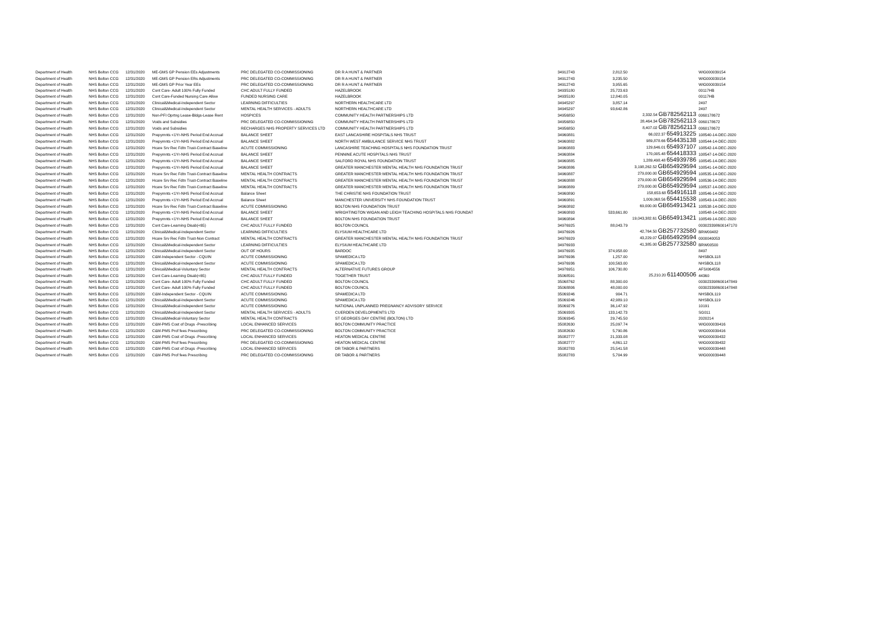| Department of Health | NHS Bolton CCG | 12/31/2020 | ME-GMS GP Pension EEs Adjustments | PRC DELEGATED CO-COMMISSIONING | DR R A HUNT & PARTNER | 34912743 | 2,812.50 | | WIG000039154 |
| Department of Health | NHS Bolton CCG | 12/31/2020 | ME-GMS GP Pension ERs Adjustments | PRC DELEGATED CO-COMMISSIONING | DR R A HUNT & PARTNER | 34912743 | 3,235.50 | | WIG000039154 |
| Department of Health | NHS Bolton CCG | 12/31/2020 | ME-GMS GP Prior Year EEs | PRC DELEGATED CO-COMMISSIONING | DR R A HUNT & PARTNER | 34912743 | 3,955.65 | | WIG000039154 |
| Department of Health | NHS Bolton CCG | 12/31/2020 | Cont Care- Adult 100% Fully Funded | CHC ADULT FULLY FUNDED | HAZELBROOK | 34935180 | 25,723.63 | | 00117HB |
| Department of Health | NHS Bolton CCG | 12/31/2020 | Cont Care-Funded Nursing Care Allow | FUNDED NURSING CARE | HAZELBROOK | 34935180 | 12,840.05 | | 00117HB |
| Department of Health | NHS Bolton CCG | 12/31/2020 | Clinical&Medical-Independent Sector | LEARNING DIFFICULTIES | NORTHERN HEALTHCARE LTD | 34945297 | 3,857.14 | | 2497 |
| Department of Health | NHS Bolton CCG | 12/31/2020 | Clinical&Medical-Independent Sector | MENTAL HEALTH SERVICES - ADULTS | NORTHERN HEALTHCARE LTD | 34945297 | 93,642.86 | | 2497 |
| Department of Health | NHS Bolton CCG | 12/31/2020 | Non-PFI Oprtng Lease-Bldgs-Lease Rent | HOSPICES | COMMUNITY HEALTH PARTNERSHIPS LTD | 34956850 | 2,332.54 GB782562113 | | 0060178672 |
| Department of Health | NHS Bolton CCG | 12/31/2020 | Voids and Subsidies | PRC DELEGATED CO-COMMISSIONING | COMMUNITY HEALTH PARTNERSHIPS LTD | 34956850 | 28,464.34 GB782562113 | | 0060178672 |
| Department of Health | NHS Bolton CCG | 12/31/2020 | Voids and Subsidies | RECHARGES NHS PROPERTY SERVICES LTD | COMMUNITY HEALTH PARTNERSHIPS LTD | 34956850 | 8,407.02 GB782562113 | | 0060178672 |
| Department of Health | NHS Bolton CCG | 12/31/2020 | Prepymnts <1Yr-NHS Period End Accrual | BALANCE SHEET | EAST LANCASHIRE HOSPITALS NHS TRUST | 34960881 | 66,022.37 654913225 | | 108540-14-DEC-2020 |
| Department of Health | NHS Bolton CCG | 12/31/2020 | Prepymnts <1Yr-NHS Period End Accrual | BALANCE SHEET | NORTH WEST AMBULANCE SERVICE NHS TRUST | 34960882 | 989,878.66 654435138 | | 108544-14-DEC-2020 |
| Department of Health | NHS Bolton CCG | 12/31/2020 | Hcare Srv Rec Fdtn Trust-Contract Baseline | ACUTE COMMISSIONING | LANCASHIRE TEACHING HOSPITALS NHS FOUNDATION TRUST | 34960883 | 129,646.01 654937107 | | 108542-14-DEC-2020 |
| Department of Health | NHS Bolton CCG | 12/31/2020 | Prepymnts <1Yr-NHS Period End Accrual | BALANCE SHEET | PENNINE ACUTE HOSPITALS NHS TRUST | 34960884 | 170,005.48 654418333 | | 108547-14-DEC-2020 |
| Department of Health | NHS Bolton CCG | 12/31/2020 | Prepymnts <1Yr-NHS Period End Accrual | BALANCE SHEET | SALFORD ROYAL NHS FOUNDATION TRUST | 34960885 | 1,289,498.48 654939786 | | 108545-14-DEC-2020 |
| Department of Health | NHS Bolton CCG | 12/31/2020 | Prepymnts <1Yr-NHS Period End Accrual | BALANCE SHEET | GREATER MANCHESTER MENTAL HEALTH NHS FOUNDATION TRUST | 34960886 | 3,198,262.52 GB654929594 | | 108541-14-DEC-2020 |
| Department of Health | NHS Bolton CCG | 12/31/2020 | Hcare Srv Rec Fdtn Trust-Contract Baseline | MENTAL HEALTH CONTRACTS | GREATER MANCHESTER MENTAL HEALTH NHS FOUNDATION TRUST | 34960887 | 279,000.00 GB654929594 | | 108535-14-DEC-2020 |
| Department of Health | NHS Bolton CCG | 12/31/2020 | Hcare Srv Rec Fdtn Trust-Contract Baseline | MENTAL HEALTH CONTRACTS | GREATER MANCHESTER MENTAL HEALTH NHS FOUNDATION TRUST | 34960888 | 279,000.00 GB654929594 | | 108536-14-DEC-2020 |
| Department of Health | NHS Bolton CCG | 12/31/2020 | Hcare Srv Rec Fdtn Trust-Contract Baseline | MENTAL HEALTH CONTRACTS | GREATER MANCHESTER MENTAL HEALTH NHS FOUNDATION TRUST | 34960889 | 279,000.00 GB654929594 | | 108537-14-DEC-2020 |
| Department of Health | NHS Bolton CCG | 12/31/2020 | Prepymnts <1Yr-NHS Period End Accrual | Balance Sheet | THE CHRISTIE NHS FOUNDATION TRUST | 34960890 | 158,653.68 654916118 | | 108546-14-DEC-2020 |
| Department of Health | NHS Bolton CCG | 12/31/2020 | Prepymnts <1Yr-NHS Period End Accrual | Balance Sheet | MANCHESTER UNIVERSITY NHS FOUNDATION TRUST | 34960891 | 1,009,068.56 654415538 | | 108543-14-DEC-2020 |
| Department of Health | NHS Bolton CCG | 12/31/2020 | Hcare Srv Rec Fdtn Trust-Contract Baseline | ACUTE COMMISSIONING | BOLTON NHS FOUNDATION TRUST | 34960892 | 69,000.00 GB654913421 | | 108538-14-DEC-2020 |
| Department of Health | NHS Bolton CCG | 12/31/2020 | Prepymnts <1Yr-NHS Period End Accrual | BALANCE SHEET | WRIGHTINGTON WIGAN AND LEIGH TEACHING HOSPITALS NHS FOUNDAT | 34960893 | 533,661.80 | | 108548-14-DEC-2020 |
| Department of Health | NHS Bolton CCG | 12/31/2020 | Prepymnts <1Yr-NHS Period End Accrual | BALANCE SHEET | BOLTON NHS FOUNDATION TRUST | 34960894 | 19,043,382.61 GB654913421 | | 108549-14-DEC-2020 |
| Department of Health | NHS Bolton CCG | 12/31/2020 | Cont Care-Learning Disab(<65) | CHC ADULT FULLY FUNDED | BOLTON COUNCIL | 34976925 | 88,043.79 | | 003023398600147170 |
| Department of Health | NHS Bolton CCG | 12/31/2020 | Clinical&Medical-Independent Sector | LEARNING DIFFICULTIES | ELYSIUM HEALTHCARE LTD | 34976926 | 42,764.50 GB257732580 | | BRW00482 |
| Department of Health | NHS Bolton CCG | 12/31/2020 | Hcare Srv Rec Fdtn Trust-Non Contract | MENTAL HEALTH CONTRACTS | GREATER MANCHESTER MENTAL HEALTH NHS FOUNDATION TRUST | 34976929 | 43,229.07 GB654929594 | | 0000040053 |
| Department of Health | NHS Bolton CCG | 12/31/2020 | Clinical&Medical-Independent Sector | LEARNING DIFFICULTIES | ELYSIUM HEALTHCARE LTD | 34976933 | 41,385.00 GB257732580 | | BRW00500 |
| Department of Health | NHS Bolton CCG | 12/31/2020 | Clinical&Medical-Independent Sector | OUT OF HOURS | BARDOC | 34976935 | 374,958.00 | | 8497 |
| Department of Health | NHS Bolton CCG | 12/31/2020 | C&M-Independent Sector - CQUIN | ACUTE COMMISSIONING | SPAMEDICA LTD | 34976936 | 1,257.00 | | NHSBOL118 |
| Department of Health | NHS Bolton CCG | 12/31/2020 | Clinical&Medical-Independent Sector | ACUTE COMMISSIONING | SPAMEDICA LTD | 34976936 | 100,563.00 | | NHSBOL118 |
| Department of Health | NHS Bolton CCG | 12/31/2020 | Clinical&Medical-Voluntary Sector | MENTAL HEALTH CONTRACTS | ALTERNATIVE FUTURES GROUP | 34976951 | 106,730.80 | | AFSI064556 |
| Department of Health | NHS Bolton CCG | 12/31/2020 | Cont Care-Learning Disab(<65) | CHC ADULT FULLY FUNDED | TOGETHER TRUST | 35068591 | 25,210.20 611400506 | | 44360 |
| Department of Health | NHS Bolton CCG | 12/31/2020 | Cont Care- Adult 100% Fully Funded | CHC ADULT FULLY FUNDED | BOLTON COUNCIL | 35068762 | 88,300.00 | | 003023398600147849 |
| Department of Health | NHS Bolton CCG | 12/31/2020 | Cont Care- Adult 100% Fully Funded | CHC ADULT FULLY FUNDED | BOLTON COUNCIL | 35068806 | 48,000.00 | | 003023398600147848 |
| Department of Health | NHS Bolton CCG | 12/31/2020 | C&M-Independent Sector - CQUIN | ACUTE COMMISSIONING | SPAMEDICA LTD | 35069246 | 904.71 | | NHSBOL119 |
| Department of Health | NHS Bolton CCG | 12/31/2020 | Clinical&Medical-Independent Sector | ACUTE COMMISSIONING | SPAMEDICA LTD | 35069246 | 42,989.10 | | NHSBOL119 |
| Department of Health | NHS Bolton CCG | 12/31/2020 | Clinical&Medical-Independent Sector | ACUTE COMMISSIONING | NATIONAL UNPLANNED PREGNANCY ADVISORY SERVICE | 35069276 | 36,147.92 | | 10191 |
| Department of Health | NHS Bolton CCG | 12/31/2020 | Clinical&Medical-Independent Sector | MENTAL HEALTH SERVICES - ADULTS | CUERDEN DEVELOPMENTS LTD | 35069305 | 133,142.73 | | SG011 |
| Department of Health | NHS Bolton CCG | 12/31/2020 | Clinical&Medical-Voluntary Sector | MENTAL HEALTH CONTRACTS | ST GEORGES DAY CENTRE (BOLTON) LTD | 35069345 | 29,745.50 | | 2020214 |
| Department of Health | NHS Bolton CCG | 12/31/2020 | C&M-PMS Cost of Drugs -Prescribing | LOCAL ENHANCED SERVICES | BOLTON COMMUNITY PRACTICE | 35082630 | 25,097.74 | | WIG000039416 |
| Department of Health | NHS Bolton CCG | 12/31/2020 | C&M-PMS Prof fees Prescribing | PRC DELEGATED CO-COMMISSIONING | BOLTON COMMUNITY PRACTICE | 35082630 | 5,790.86 | | WIG000039416 |
| Department of Health | NHS Bolton CCG | 12/31/2020 | C&M-PMS Cost of Drugs -Prescribing | LOCAL ENHANCED SERVICES | HEATON MEDICAL CENTRE | 35082777 | 21,333.08 | | WIG000039432 |
| Department of Health | NHS Bolton CCG | 12/31/2020 | C&M-PMS Prof fees Prescribing | PRC DELEGATED CO-COMMISSIONING | HEATON MEDICAL CENTRE | 35082777 | 4,861.12 | | WIG000039432 |
| Department of Health | NHS Bolton CCG | 12/31/2020 | C&M-PMS Cost of Drugs -Prescribing | LOCAL ENHANCED SERVICES | DR TABOR & PARTNERS | 35082783 | 25,541.58 | | WIG000039448 |
| Department of Health | NHS Bolton CCG | 12/31/2020 | C&M-PMS Prof fees Prescribing | PRC DELEGATED CO-COMMISSIONING | DR TABOR & PARTNERS | 35082783 | 5,704.99 | | WIG000039448 |